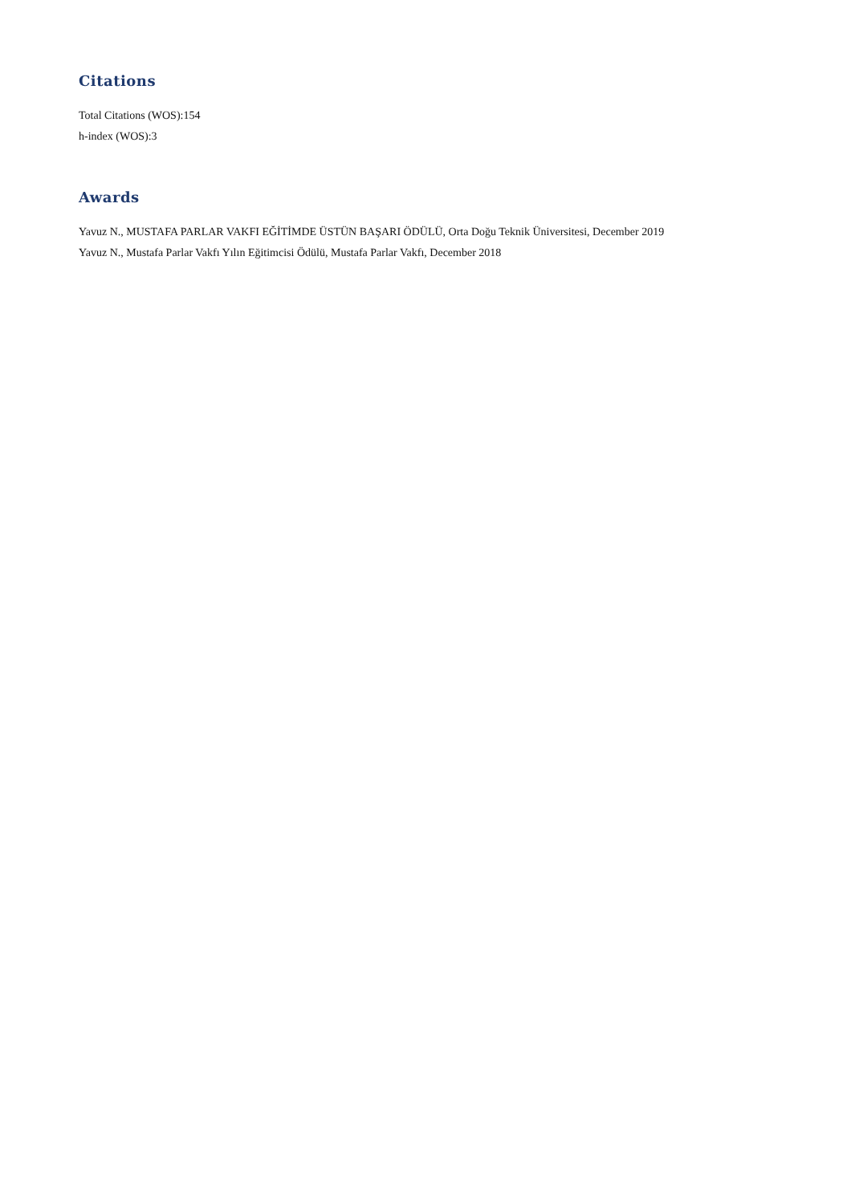Citations
Total Citations (WOS):154
h-index (WOS):3
Awards
Yavuz N., MUSTAFA PARLAR VAKFI EĞİTİMDE ÜSTÜN BAŞARI ÖDÜLÜ, Orta Doğu Teknik Üniversitesi, December 2019
Yavuz N., Mustafa Parlar Vakfı Yılın Eğitimcisi Ödülü, Mustafa Parlar Vakfı, December 2018